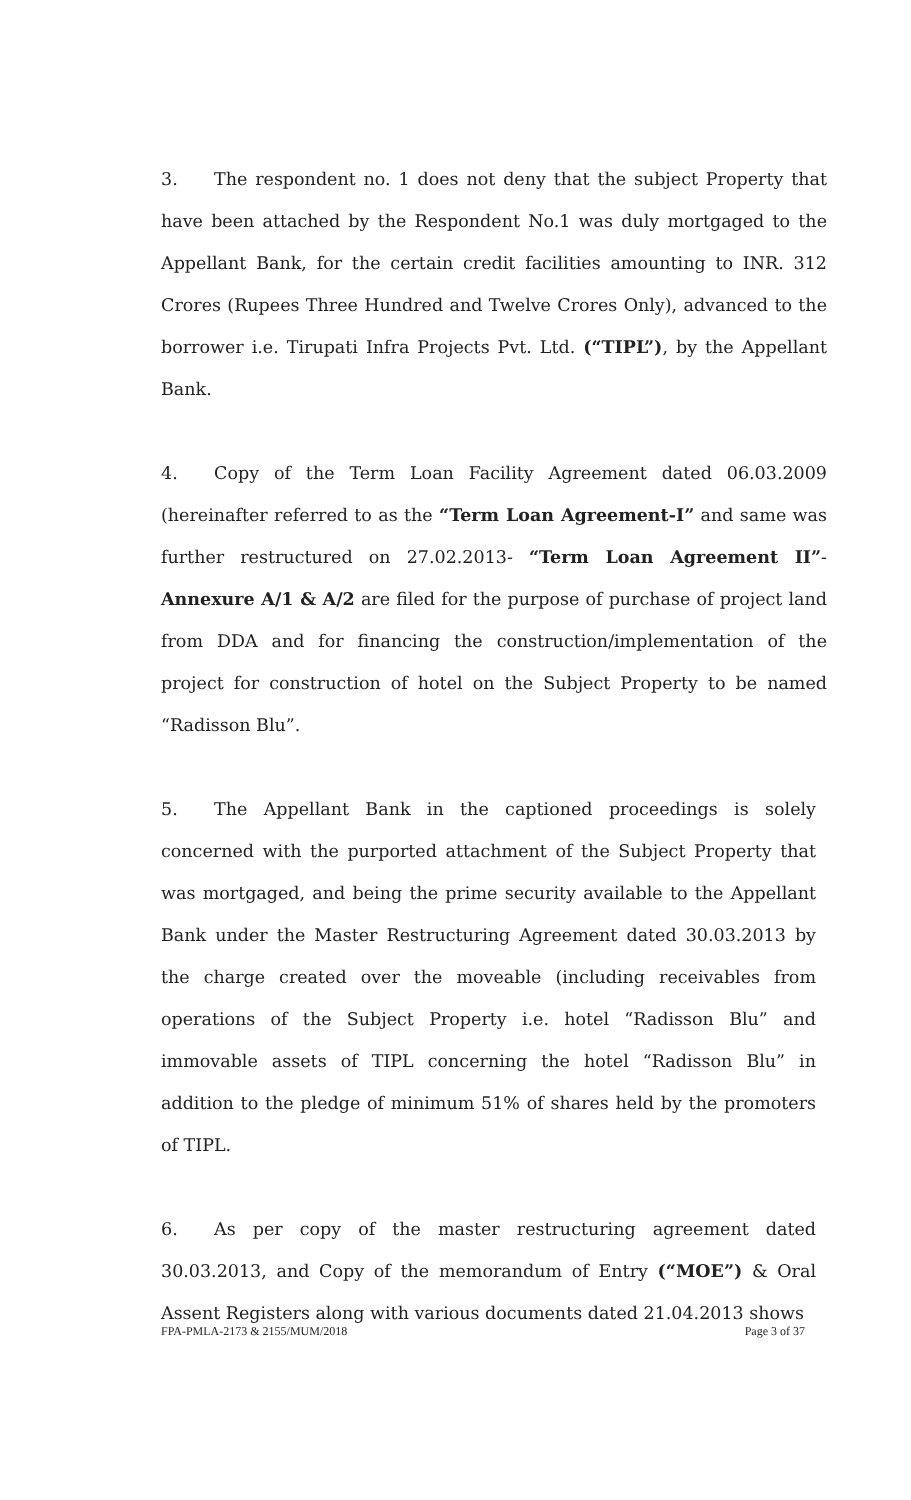3. The respondent no. 1 does not deny that the subject Property that have been attached by the Respondent No.1 was duly mortgaged to the Appellant Bank, for the certain credit facilities amounting to INR. 312 Crores (Rupees Three Hundred and Twelve Crores Only), advanced to the borrower i.e. Tirupati Infra Projects Pvt. Ltd. (“TIPL”), by the Appellant Bank.
4. Copy of the Term Loan Facility Agreement dated 06.03.2009 (hereinafter referred to as the “Term Loan Agreement-I” and same was further restructured on 27.02.2013- “Term Loan Agreement II”- Annexure A/1 & A/2 are filed for the purpose of purchase of project land from DDA and for financing the construction/implementation of the project for construction of hotel on the Subject Property to be named “Radisson Blu”.
5. The Appellant Bank in the captioned proceedings is solely concerned with the purported attachment of the Subject Property that was mortgaged, and being the prime security available to the Appellant Bank under the Master Restructuring Agreement dated 30.03.2013 by the charge created over the moveable (including receivables from operations of the Subject Property i.e. hotel “Radisson Blu” and immovable assets of TIPL concerning the hotel “Radisson Blu” in addition to the pledge of minimum 51% of shares held by the promoters of TIPL.
6. As per copy of the master restructuring agreement dated 30.03.2013, and Copy of the memorandum of Entry (“MOE”) & Oral Assent Registers along with various documents dated 21.04.2013 shows
FPA-PMLA-2173 & 2155/MUM/2018 Page 3 of 37